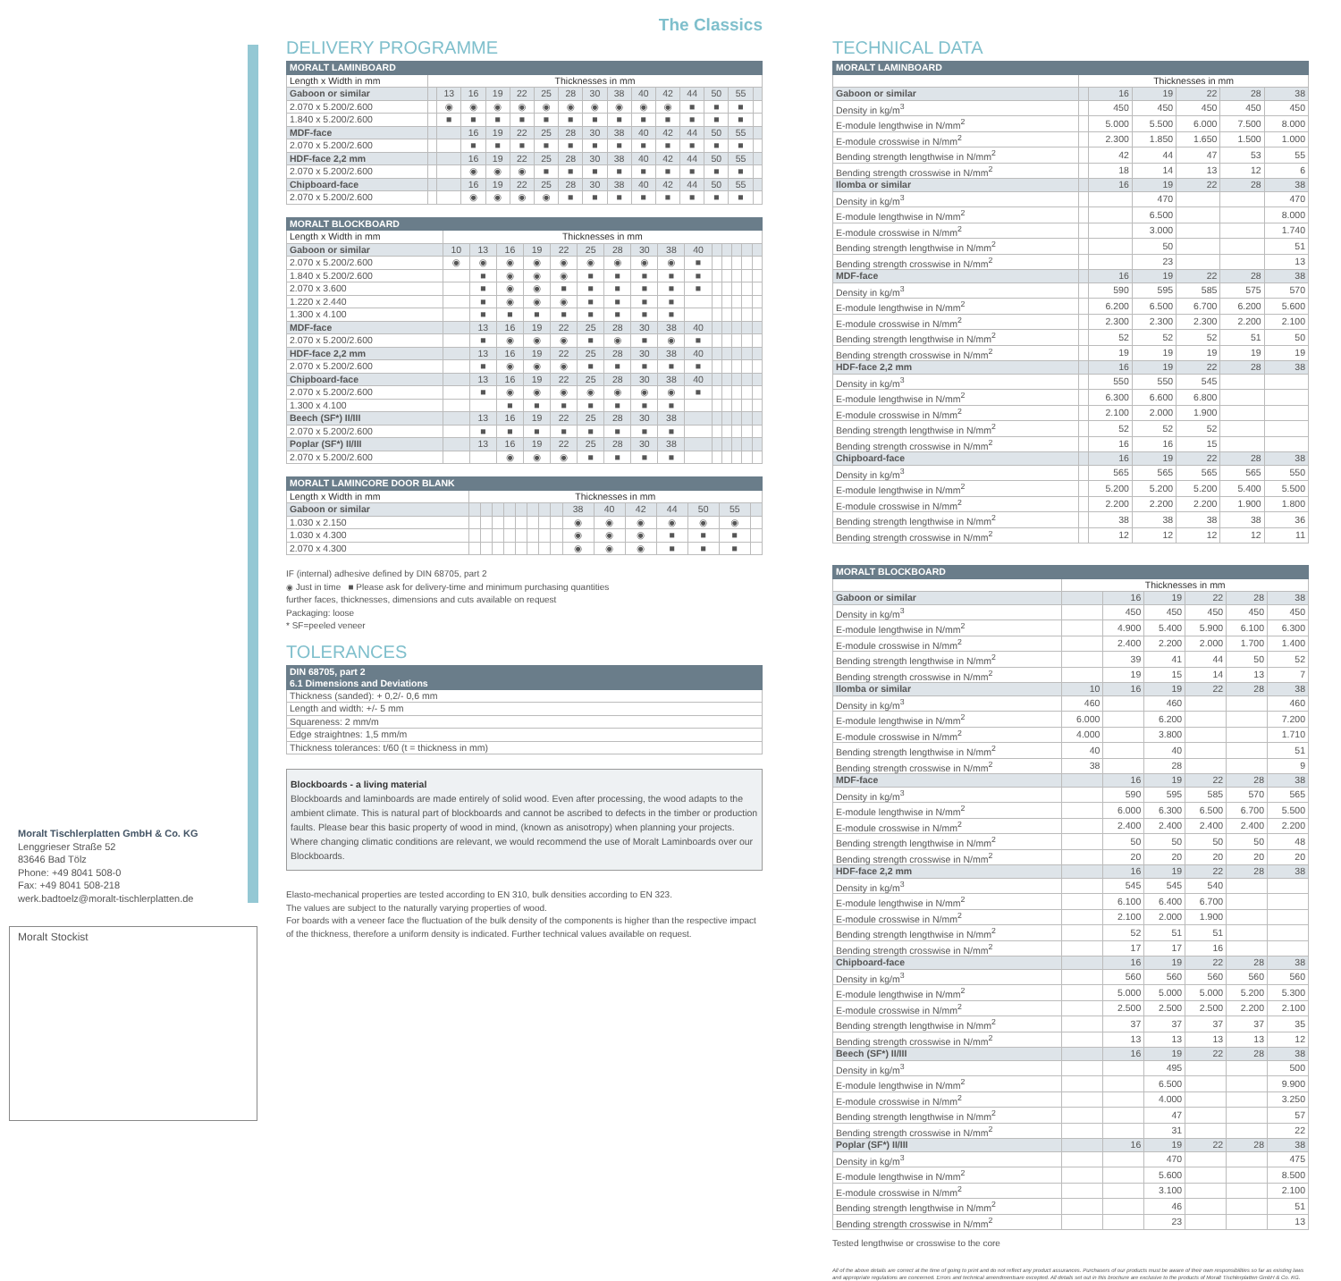Moralt Tischlerplatten GmbH & Co. KG
Lenggrieser Straße 52
83646 Bad Tölz
Phone: +49 8041 508-0
Fax: +49 8041 508-218
werk.badtoelz@moralt-tischlerplatten.de
Moralt Stockist
The Classics
DELIVERY PROGRAMME
| MORALT LAMINBOARD | | | | | | | | | | | | | | | |
| --- | --- | --- | --- | --- | --- | --- | --- | --- | --- | --- | --- | --- | --- | --- | --- |
| Length x Width in mm | Thicknesses in mm | | | | | | | | | | | | | | |
| Gaboon or similar | | 13 | 16 | 19 | 22 | 25 | 28 | 30 | 38 | 40 | 42 | 44 | 50 | 55 | |
| 2.070 x 5.200/2.600 | | ◉ | ◉ | ◉ | ◉ | ◉ | ◉ | ◉ | ◉ | ◉ | ◉ | ■ | ■ | ■ | |
| 1.840 x 5.200/2.600 | | ■ | ■ | ■ | ■ | ■ | ■ | ■ | ■ | ■ | ■ | ■ | ■ | ■ | |
| MDF-face | | | 16 | 19 | 22 | 25 | 28 | 30 | 38 | 40 | 42 | 44 | 50 | 55 | |
| 2.070 x 5.200/2.600 | | | ■ | ■ | ■ | ■ | ■ | ■ | ■ | ■ | ■ | ■ | ■ | ■ | |
| HDF-face 2,2 mm | | | 16 | 19 | 22 | 25 | 28 | 30 | 38 | 40 | 42 | 44 | 50 | 55 | |
| 2.070 x 5.200/2.600 | | | ◉ | ◉ | ◉ | ■ | ■ | ■ | ■ | ■ | ■ | ■ | ■ | ■ | |
| Chipboard-face | | | 16 | 19 | 22 | 25 | 28 | 30 | 38 | 40 | 42 | 44 | 50 | 55 | |
| 2.070 x 5.200/2.600 | | | ◉ | ◉ | ◉ | ◉ | ■ | ■ | ■ | ■ | ■ | ■ | ■ | ■ | |
| MORALT BLOCKBOARD | | | | | | | | | | | | | | | |
| --- | --- | --- | --- | --- | --- | --- | --- | --- | --- | --- | --- | --- | --- | --- | --- |
| Length x Width in mm | Thicknesses in mm | | | | | | | | | | | | | | |
| Gaboon or similar | 10 | 13 | 16 | 19 | 22 | 25 | 28 | 30 | 38 | 40 | | | | | |
| 2.070 x 5.200/2.600 | ◉ | ◉ | ◉ | ◉ | ◉ | ◉ | ◉ | ◉ | ◉ | ■ | | | | | |
| 1.840 x 5.200/2.600 | | ■ | ◉ | ◉ | ◉ | ■ | ■ | ■ | ■ | ■ | | | | | |
| 2.070 x 3.600 | | ■ | ◉ | ◉ | ■ | ■ | ■ | ■ | ■ | ■ | | | | | |
| 1.220 x 2.440 | | ■ | ◉ | ◉ | ◉ | ■ | ■ | ■ | ■ | | | | | | |
| 1.300 x 4.100 | | ■ | ■ | ■ | ■ | ■ | ■ | ■ | ■ | | | | | | |
| MDF-face | | 13 | 16 | 19 | 22 | 25 | 28 | 30 | 38 | 40 | | | | | |
| 2.070 x 5.200/2.600 | | ■ | ◉ | ◉ | ◉ | ■ | ◉ | ■ | ◉ | ■ | | | | | |
| HDF-face 2,2 mm | | 13 | 16 | 19 | 22 | 25 | 28 | 30 | 38 | 40 | | | | | |
| 2.070 x 5.200/2.600 | | ■ | ◉ | ◉ | ◉ | ■ | ■ | ■ | ■ | ■ | | | | | |
| Chipboard-face | | 13 | 16 | 19 | 22 | 25 | 28 | 30 | 38 | 40 | | | | | |
| 2.070 x 5.200/2.600 | | ■ | ◉ | ◉ | ◉ | ◉ | ◉ | ◉ | ◉ | ■ | | | | | |
| 1.300 x 4.100 | | | ■ | ■ | ■ | ■ | ■ | ■ | ■ | | | | | | |
| Beech (SF*) II/III | | 13 | 16 | 19 | 22 | 25 | 28 | 30 | 38 | | | | | | |
| 2.070 x 5.200/2.600 | | ■ | ■ | ■ | ■ | ■ | ■ | ■ | ■ | | | | | | |
| Poplar (SF*) II/III | | 13 | 16 | 19 | 22 | 25 | 28 | 30 | 38 | | | | | | |
| 2.070 x 5.200/2.600 | | | ◉ | ◉ | ◉ | ■ | ■ | ■ | ■ | | | | | | |
| MORALT LAMINCORE DOOR BLANK | | | | | | | | | | | | | | | |
| --- | --- | --- | --- | --- | --- | --- | --- | --- | --- | --- | --- | --- | --- | --- | --- |
| Length x Width in mm | Thicknesses in mm | | | | | | | | | | | | | | |
| Gaboon or similar | | | | | | | | | 38 | 40 | 42 | 44 | 50 | 55 | |
| 1.030 x 2.150 | | | | | | | | | ◉ | ◉ | ◉ | ◉ | ◉ | ◉ | |
| 1.030 x 4.300 | | | | | | | | | ◉ | ◉ | ◉ | ■ | ■ | ■ | |
| 2.070 x 4.300 | | | | | | | | | ◉ | ◉ | ◉ | ■ | ■ | ■ | |
IF (internal) adhesive defined by DIN 68705, part 2
◉ Just in time ■ Please ask for delivery-time and minimum purchasing quantities
further faces, thicknesses, dimensions and cuts available on request
Packaging: loose
* SF=peeled veneer
TOLERANCES
| DIN 68705, part 2 6.1 Dimensions and Deviations |
| --- |
| Thickness (sanded): + 0,2/- 0,6 mm |
| Length and width: +/- 5 mm |
| Squareness: 2 mm/m |
| Edge straightnes: 1,5 mm/m |
| Thickness tolerances: t/60 (t = thickness in mm) |
Blockboards - a living material
Blockboards and laminboards are made entirely of solid wood. Even after processing, the wood adapts to the ambient climate. This is natural part of blockboards and cannot be ascribed to defects in the timber or production faults. Please bear this basic property of wood in mind, (known as anisotropy) when planning your projects. Where changing climatic conditions are relevant, we would recommend the use of Moralt Laminboards over our Blockboards.
Elasto-mechanical properties are tested according to EN 310, bulk densities according to EN 323.
The values are subject to the naturally varying properties of wood.
For boards with a veneer face the fluctuation of the bulk density of the components is higher than the respective impact of the thickness, therefore a uniform density is indicated. Further technical values available on request.
TECHNICAL DATA
| MORALT LAMINBOARD | | | | | | |
| --- | --- | --- | --- | --- | --- | --- |
| | Thicknesses in mm | | | | | |
| Gaboon or similar | | 16 | 19 | 22 | 28 | 38 |
| Density in kg/m<sup>3</sup> | | 450 | 450 | 450 | 450 | 450 |
| E-module lengthwise in N/mm<sup>2</sup> | | 5.000 | 5.500 | 6.000 | 7.500 | 8.000 |
| E-module crosswise in N/mm<sup>2</sup> | | 2.300 | 1.850 | 1.650 | 1.500 | 1.000 |
| Bending strength lengthwise in N/mm<sup>2</sup> | | 42 | 44 | 47 | 53 | 55 |
| Bending strength crosswise in N/mm<sup>2</sup> | | 18 | 14 | 13 | 12 | 6 |
| Ilomba or similar | | 16 | 19 | 22 | 28 | 38 |
| Density in kg/m<sup>3</sup> | | | 470 | | | 470 |
| E-module lengthwise in N/mm<sup>2</sup> | | | 6.500 | | | 8.000 |
| E-module crosswise in N/mm<sup>2</sup> | | | 3.000 | | | 1.740 |
| Bending strength lengthwise in N/mm<sup>2</sup> | | | 50 | | | 51 |
| Bending strength crosswise in N/mm<sup>2</sup> | | | 23 | | | 13 |
| MDF-face | | 16 | 19 | 22 | 28 | 38 |
| Density in kg/m<sup>3</sup> | | 590 | 595 | 585 | 575 | 570 |
| E-module lengthwise in N/mm<sup>2</sup> | | 6.200 | 6.500 | 6.700 | 6.200 | 5.600 |
| E-module crosswise in N/mm<sup>2</sup> | | 2.300 | 2.300 | 2.300 | 2.200 | 2.100 |
| Bending strength lengthwise in N/mm<sup>2</sup> | | 52 | 52 | 52 | 51 | 50 |
| Bending strength crosswise in N/mm<sup>2</sup> | | 19 | 19 | 19 | 19 | 19 |
| HDF-face 2,2 mm | | 16 | 19 | 22 | 28 | 38 |
| Density in kg/m<sup>3</sup> | | 550 | 550 | 545 | | |
| E-module lengthwise in N/mm<sup>2</sup> | | 6.300 | 6.600 | 6.800 | | |
| E-module crosswise in N/mm<sup>2</sup> | | 2.100 | 2.000 | 1.900 | | |
| Bending strength lengthwise in N/mm<sup>2</sup> | | 52 | 52 | 52 | | |
| Bending strength crosswise in N/mm<sup>2</sup> | | 16 | 16 | 15 | | |
| Chipboard-face | | 16 | 19 | 22 | 28 | 38 |
| Density in kg/m<sup>3</sup> | | 565 | 565 | 565 | 565 | 550 |
| E-module lengthwise in N/mm<sup>2</sup> | | 5.200 | 5.200 | 5.200 | 5.400 | 5.500 |
| E-module crosswise in N/mm<sup>2</sup> | | 2.200 | 2.200 | 2.200 | 1.900 | 1.800 |
| Bending strength lengthwise in N/mm<sup>2</sup> | | 38 | 38 | 38 | 38 | 36 |
| Bending strength crosswise in N/mm<sup>2</sup> | | 12 | 12 | 12 | 12 | 11 |
| MORALT BLOCKBOARD | | | | | | |
| --- | --- | --- | --- | --- | --- | --- |
| | Thicknesses in mm | | | | | |
| Gaboon or similar | | 16 | 19 | 22 | 28 | 38 |
| Density in kg/m<sup>3</sup> | | 450 | 450 | 450 | 450 | 450 |
| E-module lengthwise in N/mm<sup>2</sup> | | 4.900 | 5.400 | 5.900 | 6.100 | 6.300 |
| E-module crosswise in N/mm<sup>2</sup> | | 2.400 | 2.200 | 2.000 | 1.700 | 1.400 |
| Bending strength lengthwise in N/mm<sup>2</sup> | | 39 | 41 | 44 | 50 | 52 |
| Bending strength crosswise in N/mm<sup>2</sup> | | 19 | 15 | 14 | 13 | 7 |
| Ilomba or similar | 10 | 16 | 19 | 22 | 28 | 38 |
| Density in kg/m<sup>3</sup> | 460 | | 460 | | | 460 |
| E-module lengthwise in N/mm<sup>2</sup> | 6.000 | | 6.200 | | | 7.200 |
| E-module crosswise in N/mm<sup>2</sup> | 4.000 | | 3.800 | | | 1.710 |
| Bending strength lengthwise in N/mm<sup>2</sup> | 40 | | 40 | | | 51 |
| Bending strength crosswise in N/mm<sup>2</sup> | 38 | | 28 | | | 9 |
| MDF-face | | 16 | 19 | 22 | 28 | 38 |
| Density in kg/m<sup>3</sup> | | 590 | 595 | 585 | 570 | 565 |
| E-module lengthwise in N/mm<sup>2</sup> | | 6.000 | 6.300 | 6.500 | 6.700 | 5.500 |
| E-module crosswise in N/mm<sup>2</sup> | | 2.400 | 2.400 | 2.400 | 2.400 | 2.200 |
| Bending strength lengthwise in N/mm<sup>2</sup> | | 50 | 50 | 50 | 50 | 48 |
| Bending strength crosswise in N/mm<sup>2</sup> | | 20 | 20 | 20 | 20 | 20 |
| HDF-face 2,2 mm | | 16 | 19 | 22 | 28 | 38 |
| Density in kg/m<sup>3</sup> | | 545 | 545 | 540 | | |
| E-module lengthwise in N/mm<sup>2</sup> | | 6.100 | 6.400 | 6.700 | | |
| E-module crosswise in N/mm<sup>2</sup> | | 2.100 | 2.000 | 1.900 | | |
| Bending strength lengthwise in N/mm<sup>2</sup> | | 52 | 51 | 51 | | |
| Bending strength crosswise in N/mm<sup>2</sup> | | 17 | 17 | 16 | | |
| Chipboard-face | | 16 | 19 | 22 | 28 | 38 |
| Density in kg/m<sup>3</sup> | | 560 | 560 | 560 | 560 | 560 |
| E-module lengthwise in N/mm<sup>2</sup> | | 5.000 | 5.000 | 5.000 | 5.200 | 5.300 |
| E-module crosswise in N/mm<sup>2</sup> | | 2.500 | 2.500 | 2.500 | 2.200 | 2.100 |
| Bending strength lengthwise in N/mm<sup>2</sup> | | 37 | 37 | 37 | 37 | 35 |
| Bending strength crosswise in N/mm<sup>2</sup> | | 13 | 13 | 13 | 13 | 12 |
| Beech (SF*) II/III | | 16 | 19 | 22 | 28 | 38 |
| Density in kg/m<sup>3</sup> | | | 495 | | | 500 |
| E-module lengthwise in N/mm<sup>2</sup> | | | 6.500 | | | 9.900 |
| E-module crosswise in N/mm<sup>2</sup> | | | 4.000 | | | 3.250 |
| Bending strength lengthwise in N/mm<sup>2</sup> | | | 47 | | | 57 |
| Bending strength crosswise in N/mm<sup>2</sup> | | | 31 | | | 22 |
| Poplar (SF*) II/III | | 16 | 19 | 22 | 28 | 38 |
| Density in kg/m<sup>3</sup> | | | 470 | | | 475 |
| E-module lengthwise in N/mm<sup>2</sup> | | | 5.600 | | | 8.500 |
| E-module crosswise in N/mm<sup>2</sup> | | | 3.100 | | | 2.100 |
| Bending strength lengthwise in N/mm<sup>2</sup> | | | 46 | | | 51 |
| Bending strength crosswise in N/mm<sup>2</sup> | | | 23 | | | 13 |
Tested lengthwise or crosswise to the core
All of the above details are correct at the time of going to print and do not reflect any product assurances. Purchasers of our products must be aware of their own responsibilities so far as existing laws and appropriate regulations are concerned. Errors and technical amendmentsare excepted. All details set out in this brochure are exclusive to the products of Moralt Tischlerplatten GmbH & Co. KG.